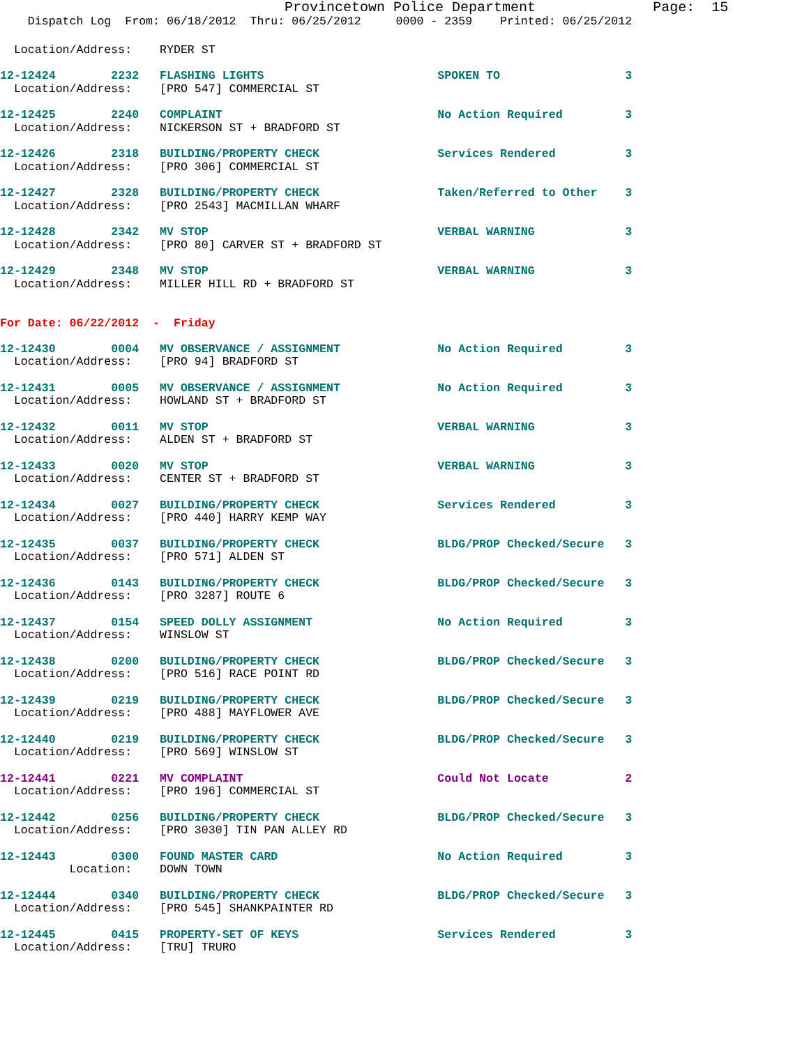Provincetown Police Department              Page:  15
    Dispatch Log  From: 06/18/2012  Thru: 06/25/2012     0000 - 2359    Printed: 06/25/2012
  Location/Address:    RYDER ST
12-12424        2232   FLASHING LIGHTS                         SPOKEN TO                  3
  Location/Address:    [PRO 547] COMMERCIAL ST
12-12425        2240   COMPLAINT                               No Action Required         3
  Location/Address:    NICKERSON ST + BRADFORD ST
12-12426        2318   BUILDING/PROPERTY CHECK                 Services Rendered          3
  Location/Address:    [PRO 306] COMMERCIAL ST
12-12427        2328   BUILDING/PROPERTY CHECK                 Taken/Referred to Other    3
  Location/Address:    [PRO 2543] MACMILLAN WHARF
12-12428        2342   MV STOP                                 VERBAL WARNING             3
  Location/Address:    [PRO 80] CARVER ST + BRADFORD ST
12-12429        2348   MV STOP                                 VERBAL WARNING             3
  Location/Address:    MILLER HILL RD + BRADFORD ST
For Date: 06/22/2012  -  Friday
12-12430        0004   MV OBSERVANCE / ASSIGNMENT              No Action Required         3
  Location/Address:    [PRO 94] BRADFORD ST
12-12431        0005   MV OBSERVANCE / ASSIGNMENT              No Action Required         3
  Location/Address:    HOWLAND ST + BRADFORD ST
12-12432        0011   MV STOP                                 VERBAL WARNING             3
  Location/Address:    ALDEN ST + BRADFORD ST
12-12433        0020   MV STOP                                 VERBAL WARNING             3
  Location/Address:    CENTER ST + BRADFORD ST
12-12434        0027   BUILDING/PROPERTY CHECK                 Services Rendered          3
  Location/Address:    [PRO 440] HARRY KEMP WAY
12-12435        0037   BUILDING/PROPERTY CHECK                 BLDG/PROP Checked/Secure   3
  Location/Address:    [PRO 571] ALDEN ST
12-12436        0143   BUILDING/PROPERTY CHECK                 BLDG/PROP Checked/Secure   3
  Location/Address:    [PRO 3287] ROUTE 6
12-12437        0154   SPEED DOLLY ASSIGNMENT                  No Action Required         3
  Location/Address:    WINSLOW ST
12-12438        0200   BUILDING/PROPERTY CHECK                 BLDG/PROP Checked/Secure   3
  Location/Address:    [PRO 516] RACE POINT RD
12-12439        0219   BUILDING/PROPERTY CHECK                 BLDG/PROP Checked/Secure   3
  Location/Address:    [PRO 488] MAYFLOWER AVE
12-12440        0219   BUILDING/PROPERTY CHECK                 BLDG/PROP Checked/Secure   3
  Location/Address:    [PRO 569] WINSLOW ST
12-12441        0221   MV COMPLAINT                            Could Not Locate           2
  Location/Address:    [PRO 196] COMMERCIAL ST
12-12442        0256   BUILDING/PROPERTY CHECK                 BLDG/PROP Checked/Secure   3
  Location/Address:    [PRO 3030] TIN PAN ALLEY RD
12-12443        0300   FOUND MASTER CARD                       No Action Required         3
          Location:    DOWN TOWN
12-12444        0340   BUILDING/PROPERTY CHECK                 BLDG/PROP Checked/Secure   3
  Location/Address:    [PRO 545] SHANKPAINTER RD
12-12445        0415   PROPERTY-SET OF KEYS                    Services Rendered          3
  Location/Address:    [TRU] TRURO